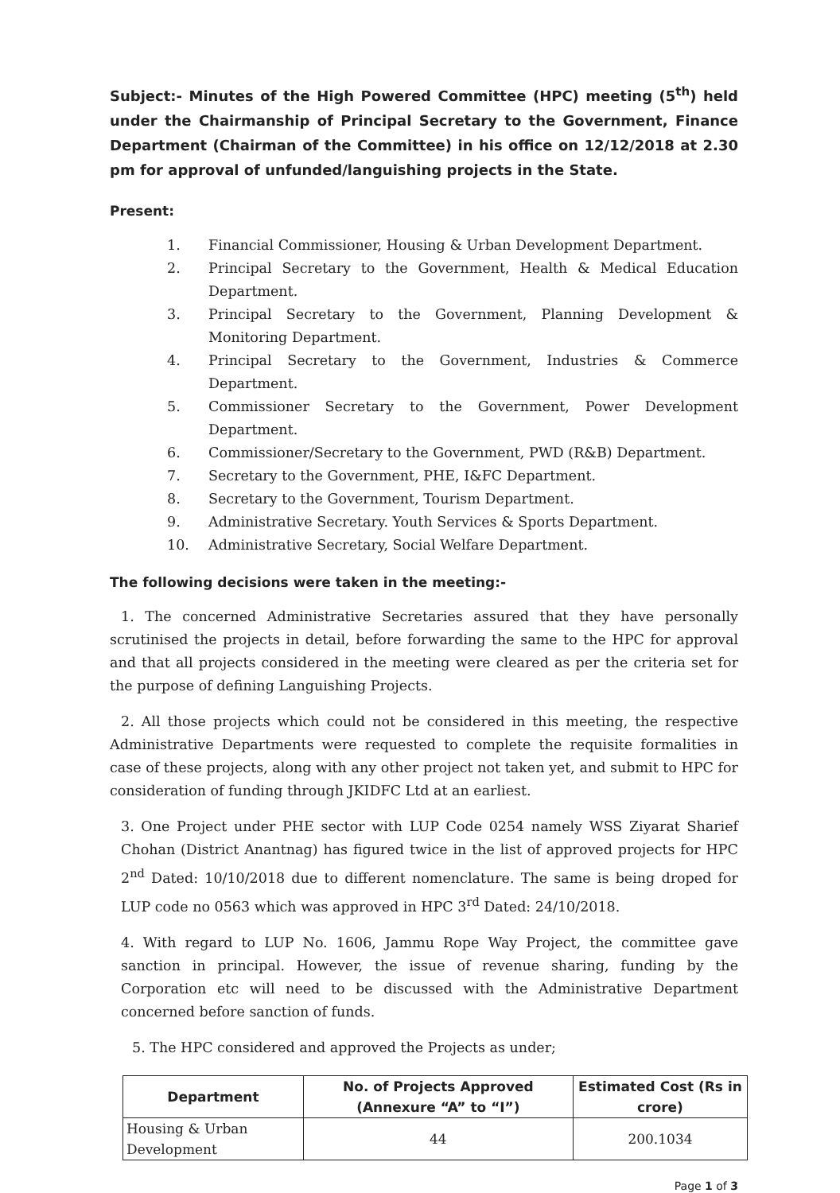Subject:- Minutes of the High Powered Committee (HPC) meeting (5<sup>th</sup>) held under the Chairmanship of Principal Secretary to the Government, Finance Department (Chairman of the Committee) in his office on 12/12/2018 at 2.30 pm for approval of unfunded/languishing projects in the State.
Present:
1. Financial Commissioner, Housing & Urban Development Department.
2. Principal Secretary to the Government, Health & Medical Education Department.
3. Principal Secretary to the Government, Planning Development & Monitoring Department.
4. Principal Secretary to the Government, Industries & Commerce Department.
5. Commissioner Secretary to the Government, Power Development Department.
6. Commissioner/Secretary to the Government, PWD (R&B) Department.
7. Secretary to the Government, PHE, I&FC Department.
8. Secretary to the Government, Tourism Department.
9. Administrative Secretary. Youth Services & Sports Department.
10. Administrative Secretary, Social Welfare Department.
The following decisions were taken in the meeting:-
1. The concerned Administrative Secretaries assured that they have personally scrutinised the projects in detail, before forwarding the same to the HPC for approval and that all projects considered in the meeting were cleared as per the criteria set for the purpose of defining Languishing Projects.
2. All those projects which could not be considered in this meeting, the respective Administrative Departments were requested to complete the requisite formalities in case of these projects, along with any other project not taken yet, and submit to HPC for consideration of funding through JKIDFC Ltd at an earliest.
3. One Project under PHE sector with LUP Code 0254 namely WSS Ziyarat Sharief Chohan (District Anantnag) has figured twice in the list of approved projects for HPC 2<sup>nd</sup> Dated: 10/10/2018 due to different nomenclature. The same is being droped for LUP code no 0563 which was approved in HPC 3<sup>rd</sup> Dated: 24/10/2018.
4. With regard to LUP No. 1606, Jammu Rope Way Project, the committee gave sanction in principal. However, the issue of revenue sharing, funding by the Corporation etc will need to be discussed with the Administrative Department concerned before sanction of funds.
5. The HPC considered and approved the Projects as under;
| Department | No. of Projects Approved (Annexure “A” to “I”) | Estimated Cost (Rs in crore) |
| --- | --- | --- |
| Housing & Urban Development | 44 | 200.1034 |
Page 1 of 3